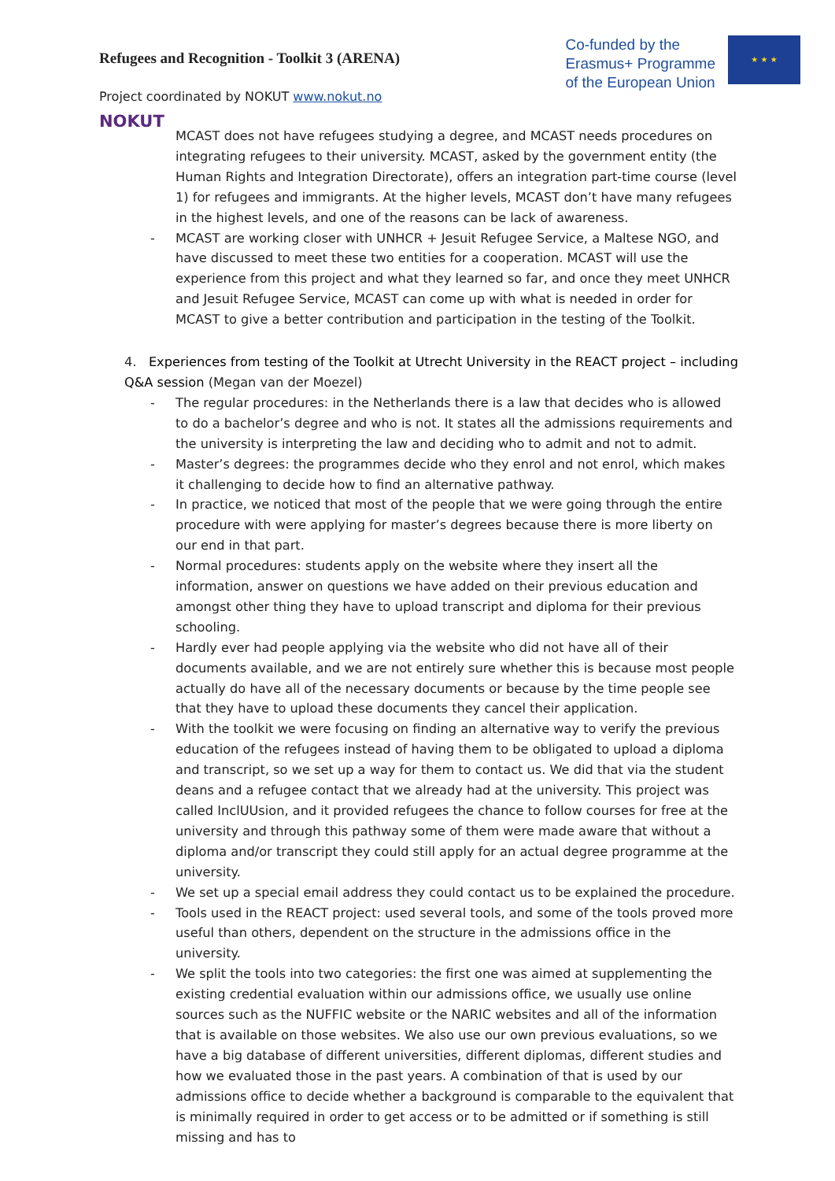Refugees and Recognition - Toolkit 3 (ARENA)
Co-funded by the
Erasmus+ Programme
of the European Union
★ ★ ★
Project coordinated by NOKUT www.nokut.no
NOKUT
MCAST does not have refugees studying a degree, and MCAST needs procedures on integrating refugees to their university. MCAST, asked by the government entity (the Human Rights and Integration Directorate), offers an integration part-time course (level 1) for refugees and immigrants. At the higher levels, MCAST don’t have many refugees in the highest levels, and one of the reasons can be lack of awareness.
- MCAST are working closer with UNHCR + Jesuit Refugee Service, a Maltese NGO, and have discussed to meet these two entities for a cooperation. MCAST will use the experience from this project and what they learned so far, and once they meet UNHCR and Jesuit Refugee Service, MCAST can come up with what is needed in order for MCAST to give a better contribution and participation in the testing of the Toolkit.
4. Experiences from testing of the Toolkit at Utrecht University in the REACT project – including Q&A session (Megan van der Moezel)
- The regular procedures: in the Netherlands there is a law that decides who is allowed to do a bachelor’s degree and who is not. It states all the admissions requirements and the university is interpreting the law and deciding who to admit and not to admit.
- Master’s degrees: the programmes decide who they enrol and not enrol, which makes it challenging to decide how to find an alternative pathway.
- In practice, we noticed that most of the people that we were going through the entire procedure with were applying for master’s degrees because there is more liberty on our end in that part.
- Normal procedures: students apply on the website where they insert all the information, answer on questions we have added on their previous education and amongst other thing they have to upload transcript and diploma for their previous schooling.
- Hardly ever had people applying via the website who did not have all of their documents available, and we are not entirely sure whether this is because most people actually do have all of the necessary documents or because by the time people see that they have to upload these documents they cancel their application.
- With the toolkit we were focusing on finding an alternative way to verify the previous education of the refugees instead of having them to be obligated to upload a diploma and transcript, so we set up a way for them to contact us. We did that via the student deans and a refugee contact that we already had at the university. This project was called InclUUsion, and it provided refugees the chance to follow courses for free at the university and through this pathway some of them were made aware that without a diploma and/or transcript they could still apply for an actual degree programme at the university.
- We set up a special email address they could contact us to be explained the procedure.
- Tools used in the REACT project: used several tools, and some of the tools proved more useful than others, dependent on the structure in the admissions office in the university.
- We split the tools into two categories: the first one was aimed at supplementing the existing credential evaluation within our admissions office, we usually use online sources such as the NUFFIC website or the NARIC websites and all of the information that is available on those websites. We also use our own previous evaluations, so we have a big database of different universities, different diplomas, different studies and how we evaluated those in the past years. A combination of that is used by our admissions office to decide whether a background is comparable to the equivalent that is minimally required in order to get access or to be admitted or if something is still missing and has to